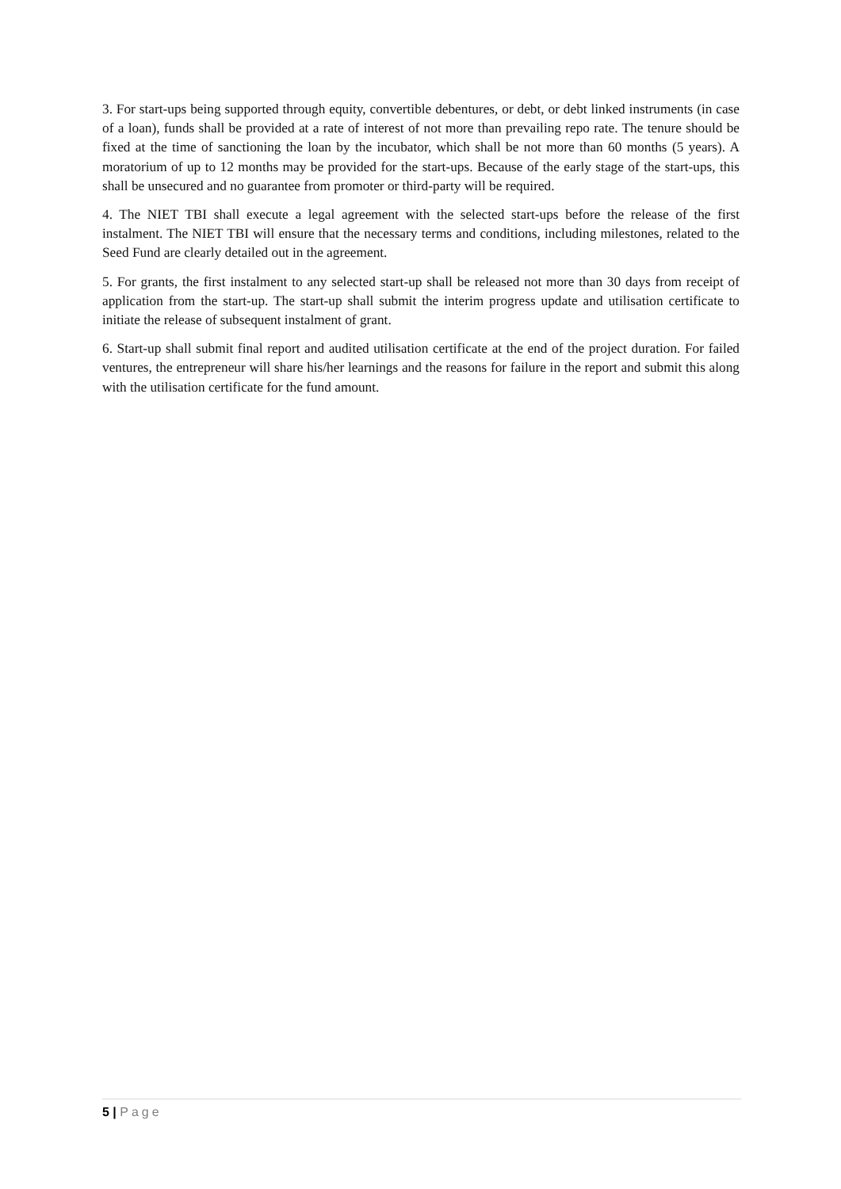3. For start-ups being supported through equity, convertible debentures, or debt, or debt linked instruments (in case of a loan), funds shall be provided at a rate of interest of not more than prevailing repo rate. The tenure should be fixed at the time of sanctioning the loan by the incubator, which shall be not more than 60 months (5 years). A moratorium of up to 12 months may be provided for the start-ups. Because of the early stage of the start-ups, this shall be unsecured and no guarantee from promoter or third-party will be required.
4. The NIET TBI shall execute a legal agreement with the selected start-ups before the release of the first instalment. The NIET TBI will ensure that the necessary terms and conditions, including milestones, related to the Seed Fund are clearly detailed out in the agreement.
5. For grants, the first instalment to any selected start-up shall be released not more than 30 days from receipt of application from the start-up. The start-up shall submit the interim progress update and utilisation certificate to initiate the release of subsequent instalment of grant.
6. Start-up shall submit final report and audited utilisation certificate at the end of the project duration. For failed ventures, the entrepreneur will share his/her learnings and the reasons for failure in the report and submit this along with the utilisation certificate for the fund amount.
5 | Page